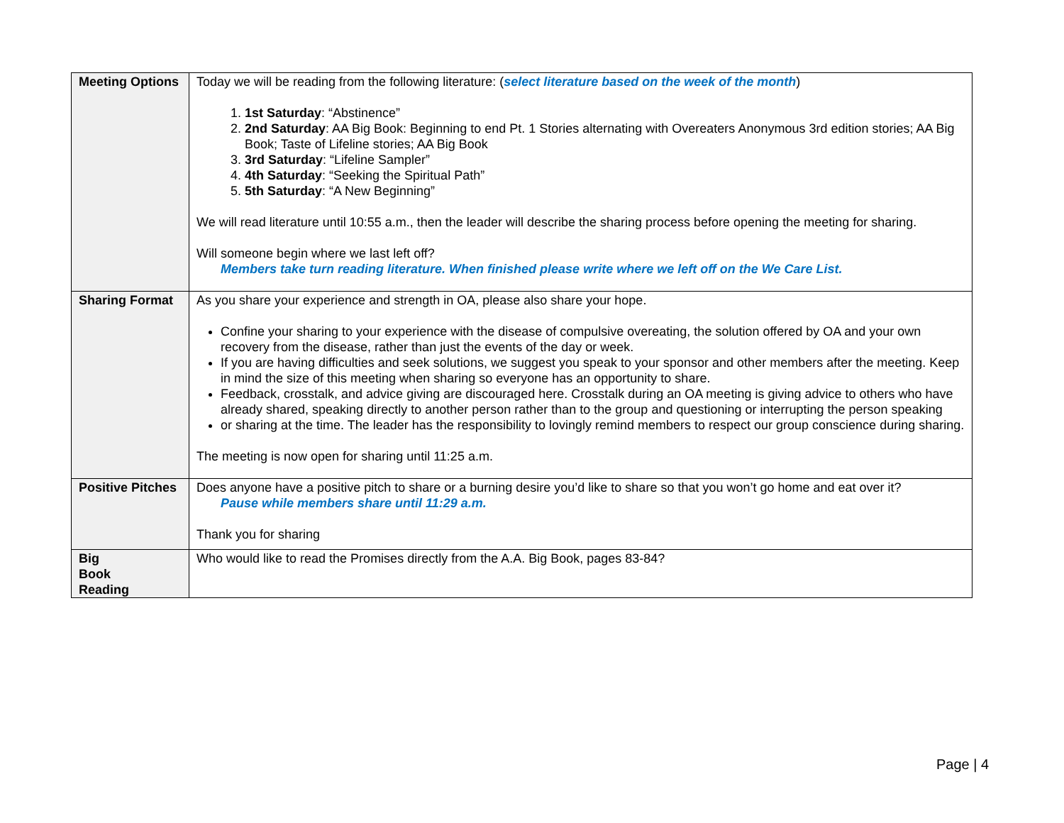| Meeting Options | Today we will be reading from the following literature: ( select literature based on the week of the month ) 1. 1st Saturday : “Abstinence” 2. 2nd Saturday : AA Big Book: Beginning to end Pt. 1 Stories alternating with Overeaters Anonymous 3rd edition stories; AA Big Book; Taste of Lifeline stories; AA Big Book 3. 3rd Saturday : “Lifeline Sampler” 4. 4th Saturday : “Seeking the Spiritual Path” 5. 5th Saturday : “A New Beginning” We will read literature until 10:55 a.m., then the leader will describe the sharing process before opening the meeting for sharing. Will someone begin where we last left off? Members take turn reading literature. When finished please write where we left off on the We Care List. |
| Sharing Format | As you share your experience and strength in OA, please also share your hope. Confine your sharing to your experience with the disease of compulsive overeating, the solution offered by OA and your own recovery from the disease, rather than just the events of the day or week. If you are having difficulties and seek solutions, we suggest you speak to your sponsor and other members after the meeting. Keep in mind the size of this meeting when sharing so everyone has an opportunity to share. Feedback, crosstalk, and advice giving are discouraged here. Crosstalk during an OA meeting is giving advice to others who have already shared, speaking directly to another person rather than to the group and questioning or interrupting the person speaking or sharing at the time. The leader has the responsibility to lovingly remind members to respect our group conscience during sharing. The meeting is now open for sharing until 11:25 a.m. |
| Positive Pitches | Does anyone have a positive pitch to share or a burning desire you’d like to share so that you won’t go home and eat over it? Pause while members share until 11:29 a.m. Thank you for sharing |
| Big Book Reading | Who would like to read the Promises directly from the A.A. Big Book, pages 83-84? |
Page | 4